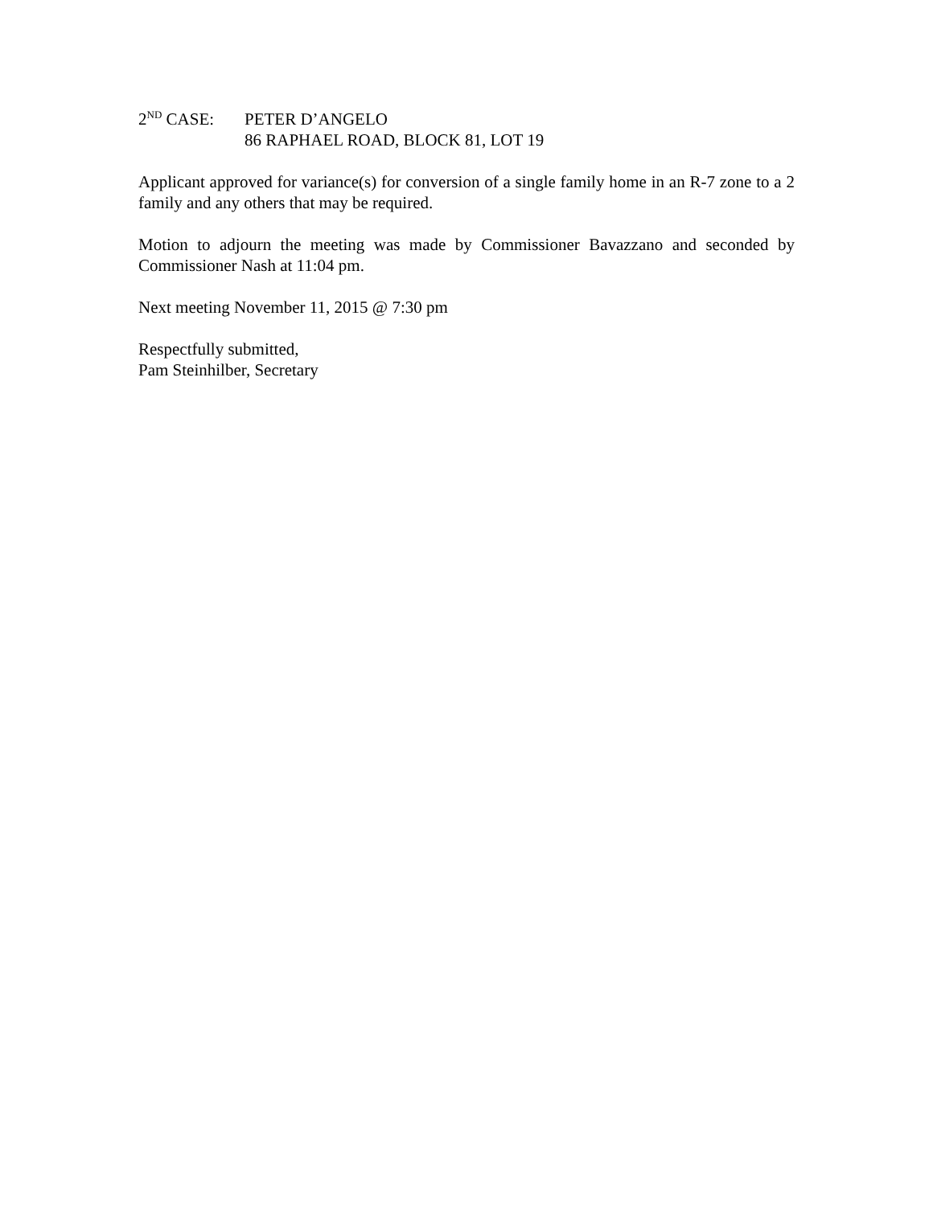2<sup>ND</sup> CASE: PETER D’ANGELO
86 RAPHAEL ROAD, BLOCK 81, LOT 19
Applicant approved for variance(s) for conversion of a single family home in an R-7 zone to a 2 family and any others that may be required.
Motion to adjourn the meeting was made by Commissioner Bavazzano and seconded by Commissioner Nash at 11:04 pm.
Next meeting November 11, 2015 @ 7:30 pm
Respectfully submitted,
Pam Steinhilber, Secretary